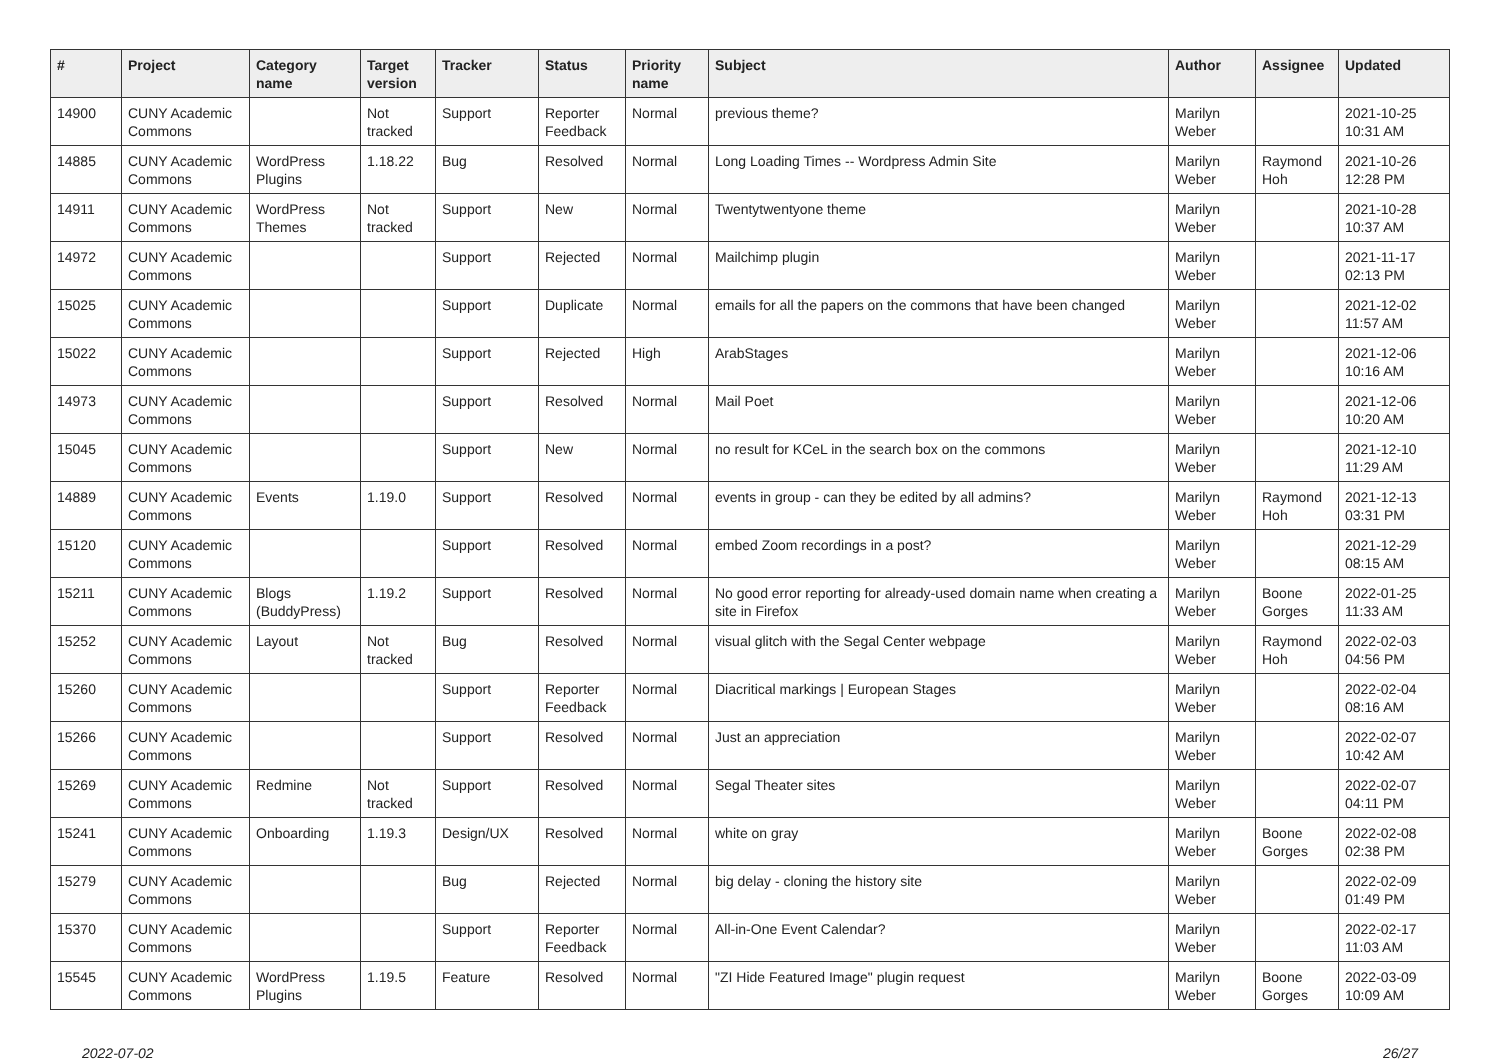| # | Project | Category name | Target version | Tracker | Status | Priority name | Subject | Author | Assignee | Updated |
| --- | --- | --- | --- | --- | --- | --- | --- | --- | --- | --- |
| 14900 | CUNY Academic Commons | | Not tracked | Support | Reporter Feedback | Normal | previous theme? | Marilyn Weber | | 2021-10-25 10:31 AM |
| 14885 | CUNY Academic Commons | WordPress Plugins | 1.18.22 | Bug | Resolved | Normal | Long Loading Times -- Wordpress Admin Site | Marilyn Weber | Raymond Hoh | 2021-10-26 12:28 PM |
| 14911 | CUNY Academic Commons | WordPress Themes | Not tracked | Support | New | Normal | Twentytwentyone theme | Marilyn Weber | | 2021-10-28 10:37 AM |
| 14972 | CUNY Academic Commons | | | Support | Rejected | Normal | Mailchimp plugin | Marilyn Weber | | 2021-11-17 02:13 PM |
| 15025 | CUNY Academic Commons | | | Support | Duplicate | Normal | emails for all the papers on the commons that have been changed | Marilyn Weber | | 2021-12-02 11:57 AM |
| 15022 | CUNY Academic Commons | | | Support | Rejected | High | ArabStages | Marilyn Weber | | 2021-12-06 10:16 AM |
| 14973 | CUNY Academic Commons | | | Support | Resolved | Normal | Mail Poet | Marilyn Weber | | 2021-12-06 10:20 AM |
| 15045 | CUNY Academic Commons | | | Support | New | Normal | no result for KCeL in the search box on the commons | Marilyn Weber | | 2021-12-10 11:29 AM |
| 14889 | CUNY Academic Commons | Events | 1.19.0 | Support | Resolved | Normal | events in group - can they be edited by all admins? | Marilyn Weber | Raymond Hoh | 2021-12-13 03:31 PM |
| 15120 | CUNY Academic Commons | | | Support | Resolved | Normal | embed Zoom recordings in a post? | Marilyn Weber | | 2021-12-29 08:15 AM |
| 15211 | CUNY Academic Commons | Blogs (BuddyPress) | 1.19.2 | Support | Resolved | Normal | No good error reporting for already-used domain name when creating a site in Firefox | Marilyn Weber | Boone Gorges | 2022-01-25 11:33 AM |
| 15252 | CUNY Academic Commons | Layout | Not tracked | Bug | Resolved | Normal | visual glitch with the Segal Center webpage | Marilyn Weber | Raymond Hoh | 2022-02-03 04:56 PM |
| 15260 | CUNY Academic Commons | | | Support | Reporter Feedback | Normal | Diacritical markings / European Stages | Marilyn Weber | | 2022-02-04 08:16 AM |
| 15266 | CUNY Academic Commons | | | Support | Resolved | Normal | Just an appreciation | Marilyn Weber | | 2022-02-07 10:42 AM |
| 15269 | CUNY Academic Commons | Redmine | Not tracked | Support | Resolved | Normal | Segal Theater sites | Marilyn Weber | | 2022-02-07 04:11 PM |
| 15241 | CUNY Academic Commons | Onboarding | 1.19.3 | Design/UX | Resolved | Normal | white on gray | Marilyn Weber | Boone Gorges | 2022-02-08 02:38 PM |
| 15279 | CUNY Academic Commons | | | Bug | Rejected | Normal | big delay - cloning the history site | Marilyn Weber | | 2022-02-09 01:49 PM |
| 15370 | CUNY Academic Commons | | | Support | Reporter Feedback | Normal | All-in-One Event Calendar? | Marilyn Weber | | 2022-02-17 11:03 AM |
| 15545 | CUNY Academic Commons | WordPress Plugins | 1.19.5 | Feature | Resolved | Normal | "ZI Hide Featured Image" plugin request | Marilyn Weber | Boone Gorges | 2022-03-09 10:09 AM |
2022-07-02 26/27